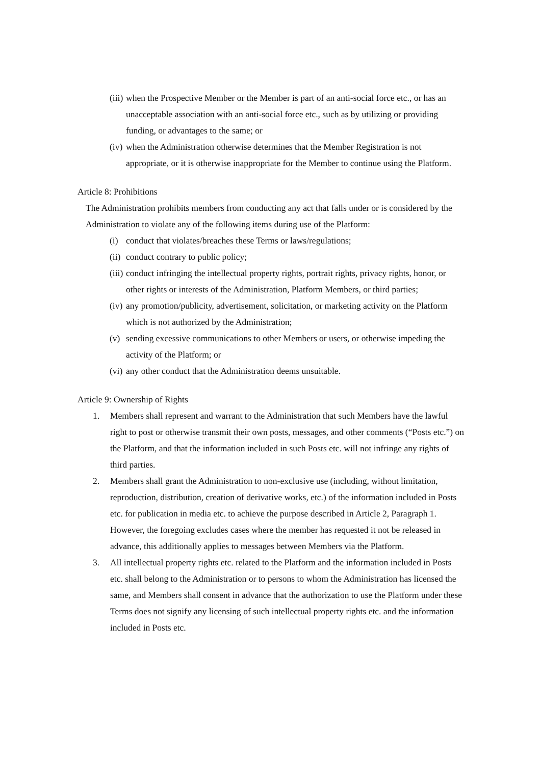(iii) when the Prospective Member or the Member is part of an anti-social force etc., or has an unacceptable association with an anti-social force etc., such as by utilizing or providing funding, or advantages to the same; or
(iv) when the Administration otherwise determines that the Member Registration is not appropriate, or it is otherwise inappropriate for the Member to continue using the Platform.
Article 8: Prohibitions
The Administration prohibits members from conducting any act that falls under or is considered by the Administration to violate any of the following items during use of the Platform:
(i) conduct that violates/breaches these Terms or laws/regulations;
(ii) conduct contrary to public policy;
(iii) conduct infringing the intellectual property rights, portrait rights, privacy rights, honor, or other rights or interests of the Administration, Platform Members, or third parties;
(iv) any promotion/publicity, advertisement, solicitation, or marketing activity on the Platform which is not authorized by the Administration;
(v) sending excessive communications to other Members or users, or otherwise impeding the activity of the Platform; or
(vi) any other conduct that the Administration deems unsuitable.
Article 9: Ownership of Rights
1. Members shall represent and warrant to the Administration that such Members have the lawful right to post or otherwise transmit their own posts, messages, and other comments (“Posts etc.”) on the Platform, and that the information included in such Posts etc. will not infringe any rights of third parties.
2. Members shall grant the Administration to non-exclusive use (including, without limitation, reproduction, distribution, creation of derivative works, etc.) of the information included in Posts etc. for publication in media etc. to achieve the purpose described in Article 2, Paragraph 1. However, the foregoing excludes cases where the member has requested it not be released in advance, this additionally applies to messages between Members via the Platform.
3. All intellectual property rights etc. related to the Platform and the information included in Posts etc. shall belong to the Administration or to persons to whom the Administration has licensed the same, and Members shall consent in advance that the authorization to use the Platform under these Terms does not signify any licensing of such intellectual property rights etc. and the information included in Posts etc.